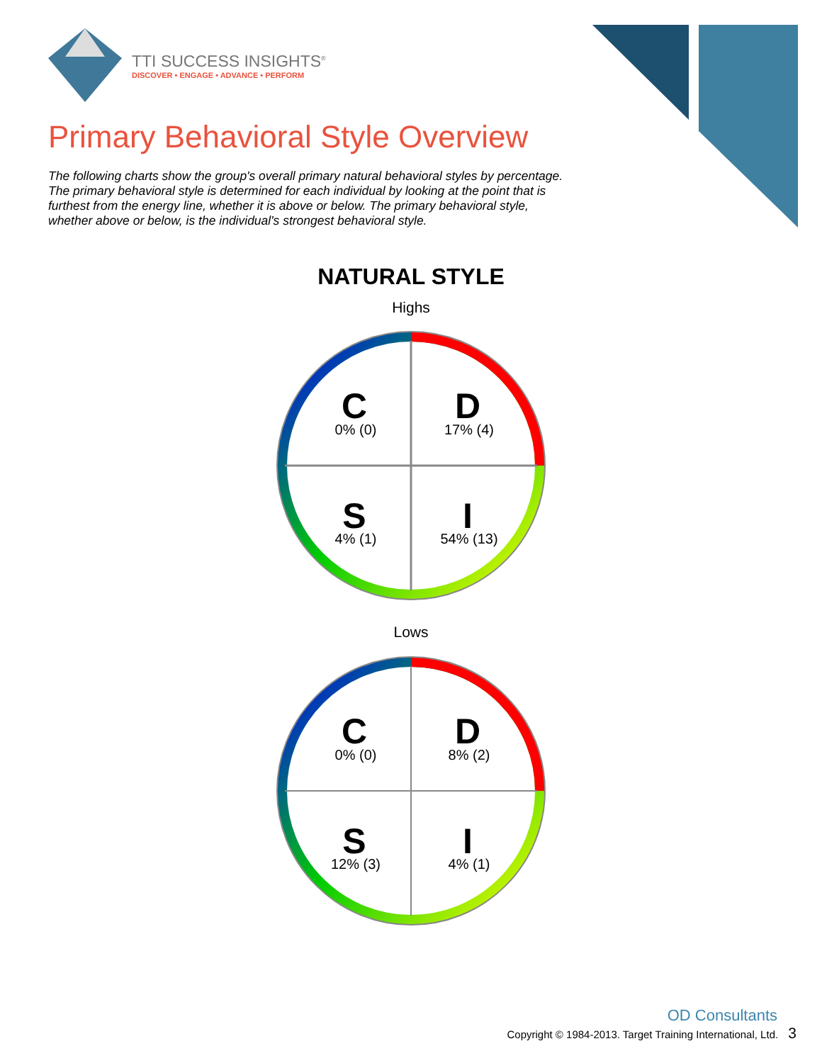TTI SUCCESS INSIGHTS<sup>®</sup>
DISCOVER • ENGAGE • ADVANCE • PERFORM
Primary Behavioral Style Overview
The following charts show the group's overall primary natural behavioral styles by percentage. The primary behavioral style is determined for each individual by looking at the point that is furthest from the energy line, whether it is above or below. The primary behavioral style, whether above or below, is the individual's strongest behavioral style.
NATURAL STYLE
Highs
C
0% (0)
D
17% (4)
S
4% (1)
I
54% (13)
Lows
C
0% (0)
D
8% (2)
S
12% (3)
I
4% (1)
OD Consultants
Copyright © 1984-2013. Target Training International, Ltd. 3